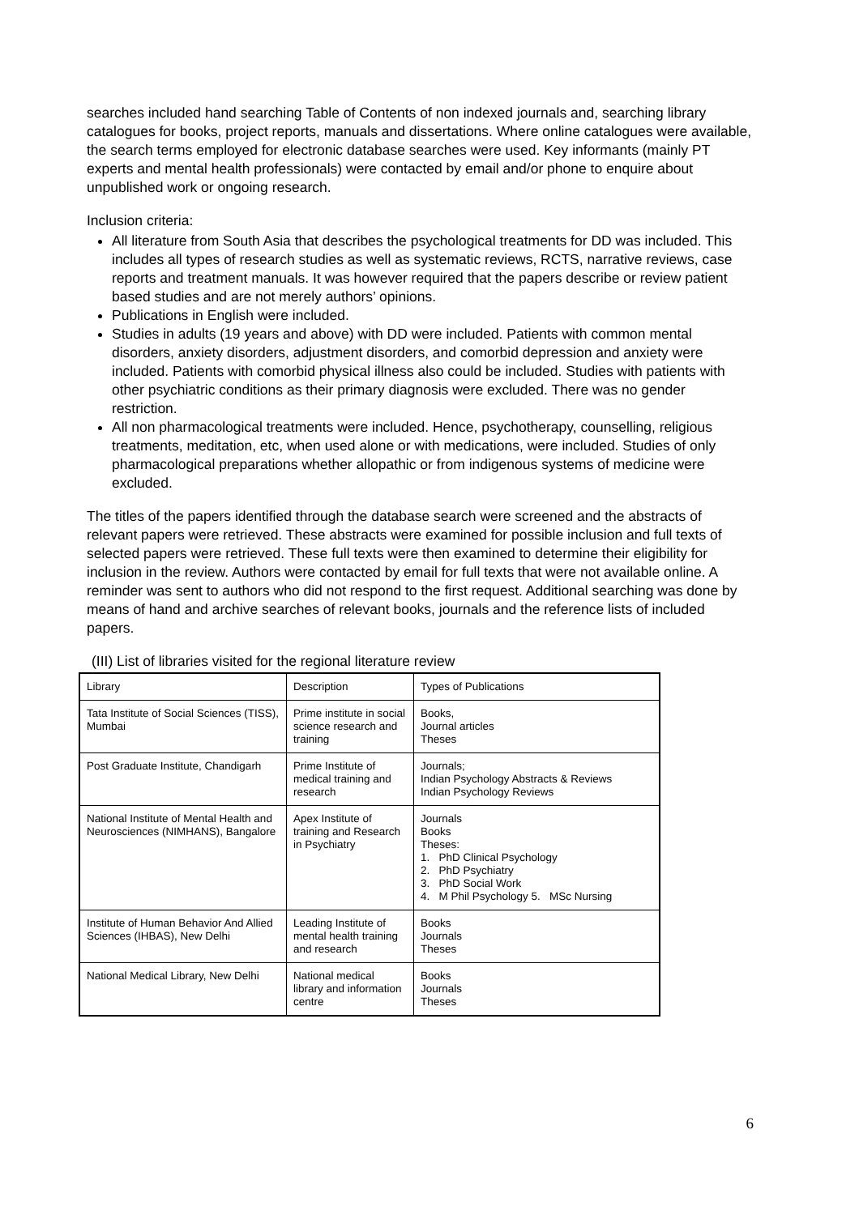searches included hand searching Table of Contents of non indexed journals and, searching library catalogues for books, project reports, manuals and dissertations. Where online catalogues were available, the search terms employed for electronic database searches were used. Key informants (mainly PT experts and mental health professionals) were contacted by email and/or phone to enquire about unpublished work or ongoing research.
Inclusion criteria:
All literature from South Asia that describes the psychological treatments for DD was included. This includes all types of research studies as well as systematic reviews, RCTS, narrative reviews, case reports and treatment manuals. It was however required that the papers describe or review patient based studies and are not merely authors’ opinions.
Publications in English were included.
Studies in adults (19 years and above) with DD were included. Patients with common mental disorders, anxiety disorders, adjustment disorders, and comorbid depression and anxiety were included. Patients with comorbid physical illness also could be included. Studies with patients with other psychiatric conditions as their primary diagnosis were excluded. There was no gender restriction.
All non pharmacological treatments were included. Hence, psychotherapy, counselling, religious treatments, meditation, etc, when used alone or with medications, were included. Studies of only pharmacological preparations whether allopathic or from indigenous systems of medicine were excluded.
The titles of the papers identified through the database search were screened and the abstracts of relevant papers were retrieved. These abstracts were examined for possible inclusion and full texts of selected papers were retrieved. These full texts were then examined to determine their eligibility for inclusion in the review. Authors were contacted by email for full texts that were not available online. A reminder was sent to authors who did not respond to the first request. Additional searching was done by means of hand and archive searches of relevant books, journals and the reference lists of included papers.
(III) List of libraries visited for the regional literature review
| Library | Description | Types of Publications |
| Tata Institute of Social Sciences (TISS), Mumbai | Prime institute in social science research and training | Books, Journal articles Theses |
| Post Graduate Institute, Chandigarh | Prime Institute of medical training and research | Journals; Indian Psychology Abstracts & Reviews Indian Psychology Reviews |
| National Institute of Mental Health and Neurosciences (NIMHANS), Bangalore | Apex Institute of training and Research in Psychiatry | Journals Books Theses: 1. PhD Clinical Psychology 2. PhD Psychiatry 3. PhD Social Work 4. M Phil Psychology 5. MSc Nursing |
| Institute of Human Behavior And Allied Sciences (IHBAS), New Delhi | Leading Institute of mental health training and research | Books Journals Theses |
| National Medical Library, New Delhi | National medical library and information centre | Books Journals Theses |
6